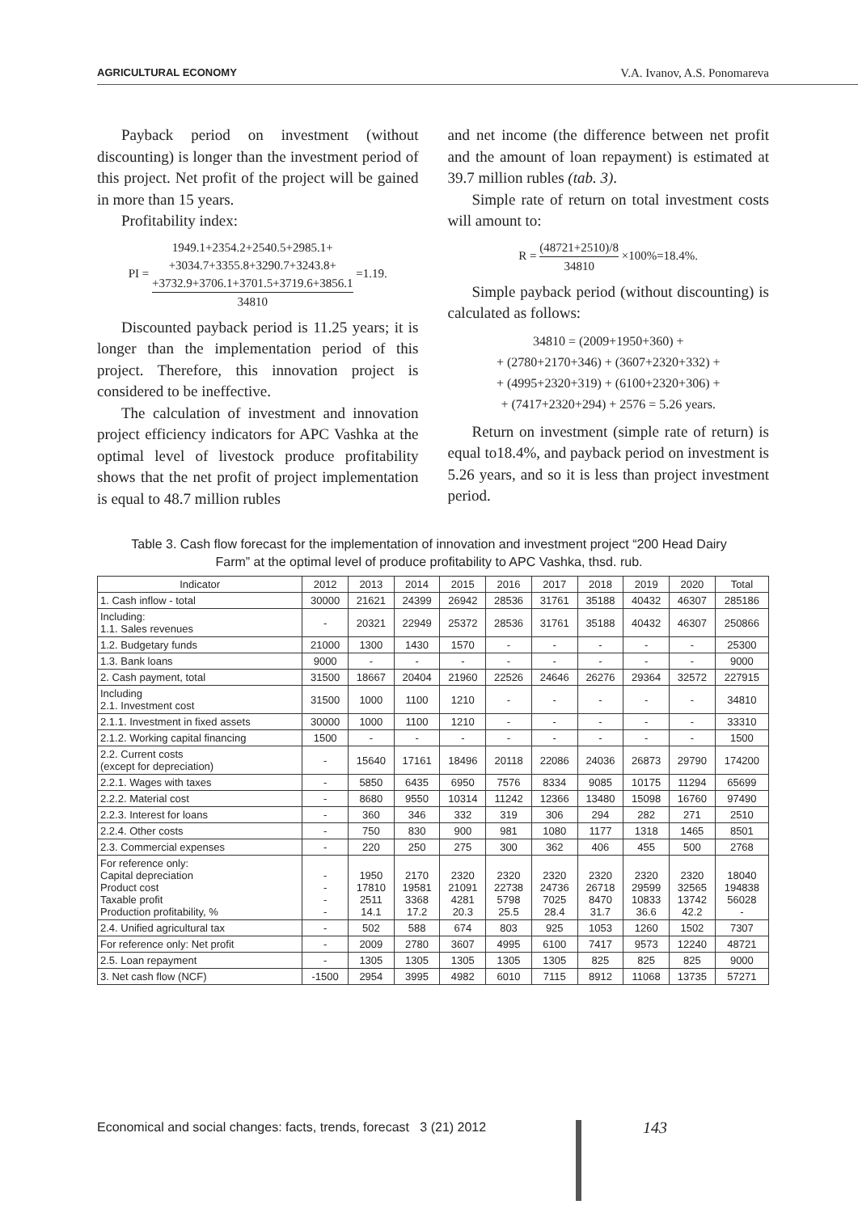AGRICULTURAL ECONOMY V.A. Ivanov, A.S. Ponomareva
Payback period on investment (without discounting) is longer than the investment period of this project. Net profit of the project will be gained in more than 15 years.
Profitability index:
PI = 1949.1+2354.2+2540.5+2985.1+
+3034.7+3355.8+3290.7+3243.8+
+3732.9+3706.1+3701.5+3719.6+3856.1 34810 =1.19.
Discounted payback period is 11.25 years; it is longer than the implementation period of this project. Therefore, this innovation project is considered to be ineffective.
The calculation of investment and innovation project efficiency indicators for APC Vashka at the optimal level of livestock produce profitability shows that the net profit of project implementation is equal to 48.7 million rubles
and net income (the difference between net profit and the amount of loan repayment) is estimated at 39.7 million rubles (tab. 3).
Simple rate of return on total investment costs will amount to:
R = (48721+2510)/8 34810 ×100%=18.4%.
Simple payback period (without discounting) is calculated as follows:
34810 = (2009+1950+360) +
+ (2780+2170+346) + (3607+2320+332) +
+ (4995+2320+319) + (6100+2320+306) +
+ (7417+2320+294) + 2576 = 5.26 years.
Return on investment (simple rate of return) is equal to18.4%, and payback period on investment is 5.26 years, and so it is less than project investment period.
Table 3. Cash flow forecast for the implementation of innovation and investment project “200 Head Dairy Farm” at the optimal level of produce profitability to APC Vashka, thsd. rub.
| Indicator | 2012 | 2013 | 2014 | 2015 | 2016 | 2017 | 2018 | 2019 | 2020 | Total |
| --- | --- | --- | --- | --- | --- | --- | --- | --- | --- | --- |
| 1. Cash inflow - total | 30000 | 21621 | 24399 | 26942 | 28536 | 31761 | 35188 | 40432 | 46307 | 285186 |
| Including: 1.1. Sales revenues | - | 20321 | 22949 | 25372 | 28536 | 31761 | 35188 | 40432 | 46307 | 250866 |
| 1.2. Budgetary funds | 21000 | 1300 | 1430 | 1570 | - | - | - | - | - | 25300 |
| 1.3. Bank loans | 9000 | - | - | - | - | - | - | - | - | 9000 |
| 2. Cash payment, total | 31500 | 18667 | 20404 | 21960 | 22526 | 24646 | 26276 | 29364 | 32572 | 227915 |
| Including 2.1. Investment cost | 31500 | 1000 | 1100 | 1210 | - | - | - | - | - | 34810 |
| 2.1.1. Investment in fixed assets | 30000 | 1000 | 1100 | 1210 | - | - | - | - | - | 33310 |
| 2.1.2. Working capital financing | 1500 | - | - | - | - | - | - | - | - | 1500 |
| 2.2. Current costs (except for depreciation) | - | 15640 | 17161 | 18496 | 20118 | 22086 | 24036 | 26873 | 29790 | 174200 |
| 2.2.1. Wages with taxes | - | 5850 | 6435 | 6950 | 7576 | 8334 | 9085 | 10175 | 11294 | 65699 |
| 2.2.2. Material cost | - | 8680 | 9550 | 10314 | 11242 | 12366 | 13480 | 15098 | 16760 | 97490 |
| 2.2.3. Interest for loans | - | 360 | 346 | 332 | 319 | 306 | 294 | 282 | 271 | 2510 |
| 2.2.4. Other costs | - | 750 | 830 | 900 | 981 | 1080 | 1177 | 1318 | 1465 | 8501 |
| 2.3. Commercial expenses | - | 220 | 250 | 275 | 300 | 362 | 406 | 455 | 500 | 2768 |
| For reference only: Capital depreciation Product cost Taxable profit Production profitability, % | - - - - | 1950 17810 2511 14.1 | 2170 19581 3368 17.2 | 2320 21091 4281 20.3 | 2320 22738 5798 25.5 | 2320 24736 7025 28.4 | 2320 26718 8470 31.7 | 2320 29599 10833 36.6 | 2320 32565 13742 42.2 | 18040 194838 56028 - |
| 2.4. Unified agricultural tax | - | 502 | 588 | 674 | 803 | 925 | 1053 | 1260 | 1502 | 7307 |
| For reference only: Net profit | - | 2009 | 2780 | 3607 | 4995 | 6100 | 7417 | 9573 | 12240 | 48721 |
| 2.5. Loan repayment | - | 1305 | 1305 | 1305 | 1305 | 1305 | 825 | 825 | 825 | 9000 |
| 3. Net cash flow (NCF) | -1500 | 2954 | 3995 | 4982 | 6010 | 7115 | 8912 | 11068 | 13735 | 57271 |
Economical and social changes: facts, trends, forecast 3 (21) 2012
143